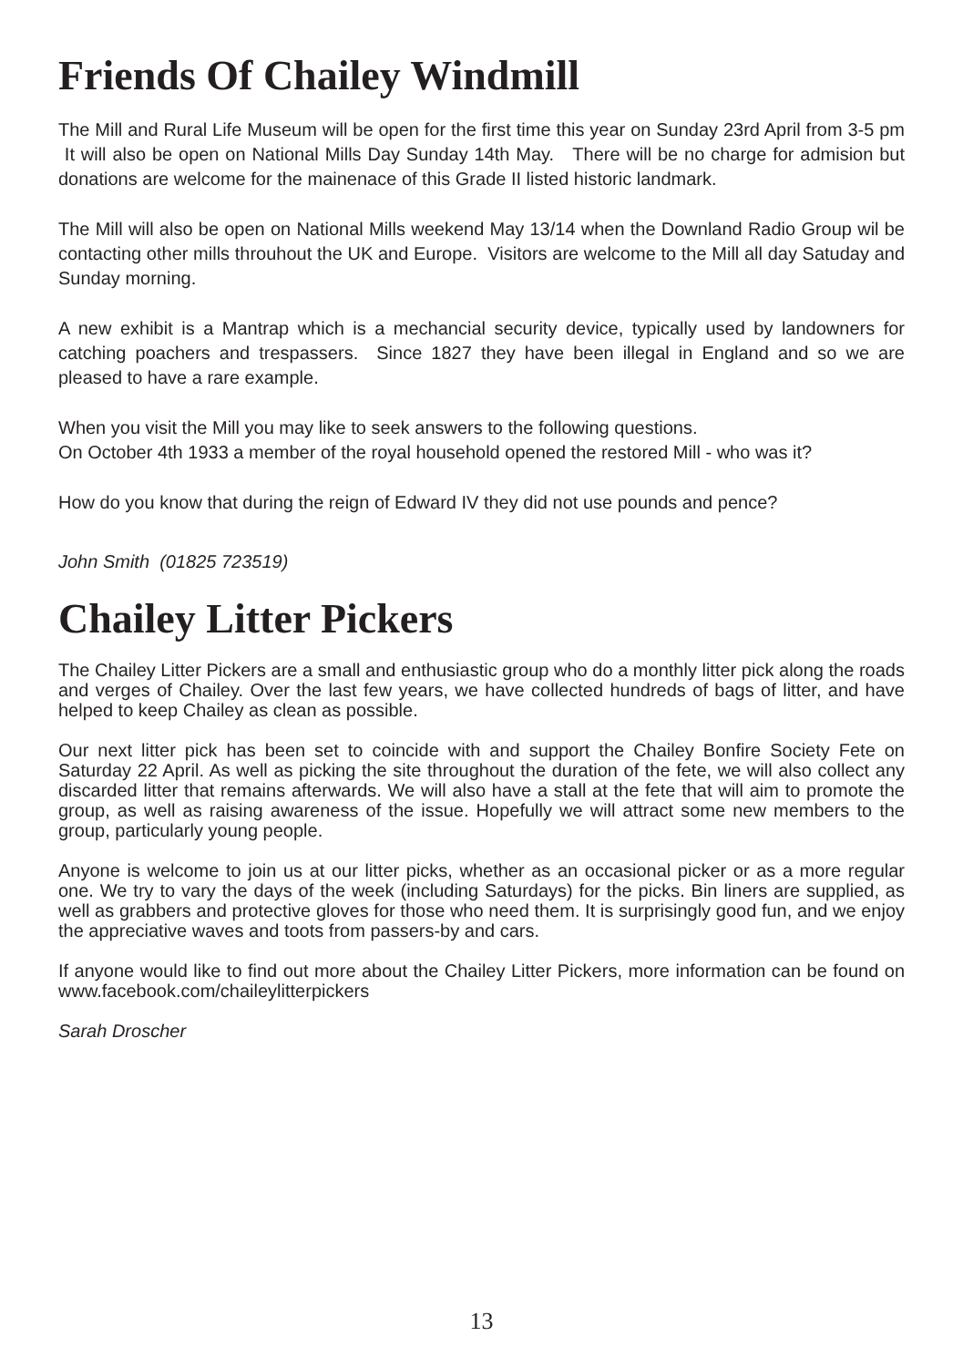Friends Of Chailey Windmill
The Mill and Rural Life Museum will be open for the first time this year on Sunday 23rd April from 3-5 pm It will also be open on National Mills Day Sunday 14th May. There will be no charge for admision but donations are welcome for the mainenace of this Grade II listed historic landmark.
The Mill will also be open on National Mills weekend May 13/14 when the Downland Radio Group wil be contacting other mills throuhout the UK and Europe. Visitors are welcome to the Mill all day Satuday and Sunday morning.
A new exhibit is a Mantrap which is a mechancial security device, typically used by landowners for catching poachers and trespassers. Since 1827 they have been illegal in England and so we are pleased to have a rare example.
When you visit the Mill you may like to seek answers to the following questions.
On October 4th 1933 a member of the royal household opened the restored Mill - who was it?
How do you know that during the reign of Edward IV they did not use pounds and pence?
John Smith (01825 723519)
Chailey Litter Pickers
The Chailey Litter Pickers are a small and enthusiastic group who do a monthly litter pick along the roads and verges of Chailey. Over the last few years, we have collected hundreds of bags of litter, and have helped to keep Chailey as clean as possible.
Our next litter pick has been set to coincide with and support the Chailey Bonfire Society Fete on Saturday 22 April. As well as picking the site throughout the duration of the fete, we will also collect any discarded litter that remains afterwards. We will also have a stall at the fete that will aim to promote the group, as well as raising awareness of the issue. Hopefully we will attract some new members to the group, particularly young people.
Anyone is welcome to join us at our litter picks, whether as an occasional picker or as a more regular one. We try to vary the days of the week (including Saturdays) for the picks. Bin liners are supplied, as well as grabbers and protective gloves for those who need them. It is surprisingly good fun, and we enjoy the appreciative waves and toots from passers-by and cars.
If anyone would like to find out more about the Chailey Litter Pickers, more information can be found on www.facebook.com/chaileylitterpickers
Sarah Droscher
13